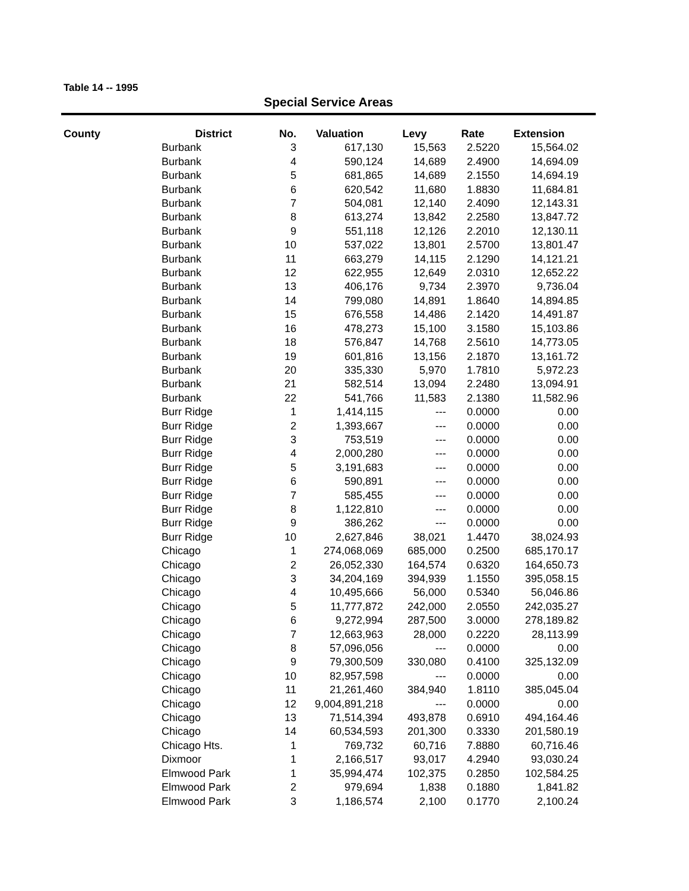Table 14 -- 1995
Special Service Areas
| County | District | No. | Valuation | Levy | Rate | Extension |
| --- | --- | --- | --- | --- | --- | --- |
| | Burbank | 3 | 617,130 | 15,563 | 2.5220 | 15,564.02 |
| | Burbank | 4 | 590,124 | 14,689 | 2.4900 | 14,694.09 |
| | Burbank | 5 | 681,865 | 14,689 | 2.1550 | 14,694.19 |
| | Burbank | 6 | 620,542 | 11,680 | 1.8830 | 11,684.81 |
| | Burbank | 7 | 504,081 | 12,140 | 2.4090 | 12,143.31 |
| | Burbank | 8 | 613,274 | 13,842 | 2.2580 | 13,847.72 |
| | Burbank | 9 | 551,118 | 12,126 | 2.2010 | 12,130.11 |
| | Burbank | 10 | 537,022 | 13,801 | 2.5700 | 13,801.47 |
| | Burbank | 11 | 663,279 | 14,115 | 2.1290 | 14,121.21 |
| | Burbank | 12 | 622,955 | 12,649 | 2.0310 | 12,652.22 |
| | Burbank | 13 | 406,176 | 9,734 | 2.3970 | 9,736.04 |
| | Burbank | 14 | 799,080 | 14,891 | 1.8640 | 14,894.85 |
| | Burbank | 15 | 676,558 | 14,486 | 2.1420 | 14,491.87 |
| | Burbank | 16 | 478,273 | 15,100 | 3.1580 | 15,103.86 |
| | Burbank | 18 | 576,847 | 14,768 | 2.5610 | 14,773.05 |
| | Burbank | 19 | 601,816 | 13,156 | 2.1870 | 13,161.72 |
| | Burbank | 20 | 335,330 | 5,970 | 1.7810 | 5,972.23 |
| | Burbank | 21 | 582,514 | 13,094 | 2.2480 | 13,094.91 |
| | Burbank | 22 | 541,766 | 11,583 | 2.1380 | 11,582.96 |
| | Burr Ridge | 1 | 1,414,115 | --- | 0.0000 | 0.00 |
| | Burr Ridge | 2 | 1,393,667 | --- | 0.0000 | 0.00 |
| | Burr Ridge | 3 | 753,519 | --- | 0.0000 | 0.00 |
| | Burr Ridge | 4 | 2,000,280 | --- | 0.0000 | 0.00 |
| | Burr Ridge | 5 | 3,191,683 | --- | 0.0000 | 0.00 |
| | Burr Ridge | 6 | 590,891 | --- | 0.0000 | 0.00 |
| | Burr Ridge | 7 | 585,455 | --- | 0.0000 | 0.00 |
| | Burr Ridge | 8 | 1,122,810 | --- | 0.0000 | 0.00 |
| | Burr Ridge | 9 | 386,262 | --- | 0.0000 | 0.00 |
| | Burr Ridge | 10 | 2,627,846 | 38,021 | 1.4470 | 38,024.93 |
| | Chicago | 1 | 274,068,069 | 685,000 | 0.2500 | 685,170.17 |
| | Chicago | 2 | 26,052,330 | 164,574 | 0.6320 | 164,650.73 |
| | Chicago | 3 | 34,204,169 | 394,939 | 1.1550 | 395,058.15 |
| | Chicago | 4 | 10,495,666 | 56,000 | 0.5340 | 56,046.86 |
| | Chicago | 5 | 11,777,872 | 242,000 | 2.0550 | 242,035.27 |
| | Chicago | 6 | 9,272,994 | 287,500 | 3.0000 | 278,189.82 |
| | Chicago | 7 | 12,663,963 | 28,000 | 0.2220 | 28,113.99 |
| | Chicago | 8 | 57,096,056 | --- | 0.0000 | 0.00 |
| | Chicago | 9 | 79,300,509 | 330,080 | 0.4100 | 325,132.09 |
| | Chicago | 10 | 82,957,598 | --- | 0.0000 | 0.00 |
| | Chicago | 11 | 21,261,460 | 384,940 | 1.8110 | 385,045.04 |
| | Chicago | 12 | 9,004,891,218 | --- | 0.0000 | 0.00 |
| | Chicago | 13 | 71,514,394 | 493,878 | 0.6910 | 494,164.46 |
| | Chicago | 14 | 60,534,593 | 201,300 | 0.3330 | 201,580.19 |
| | Chicago Hts. | 1 | 769,732 | 60,716 | 7.8880 | 60,716.46 |
| | Dixmoor | 1 | 2,166,517 | 93,017 | 4.2940 | 93,030.24 |
| | Elmwood Park | 1 | 35,994,474 | 102,375 | 0.2850 | 102,584.25 |
| | Elmwood Park | 2 | 979,694 | 1,838 | 0.1880 | 1,841.82 |
| | Elmwood Park | 3 | 1,186,574 | 2,100 | 0.1770 | 2,100.24 |